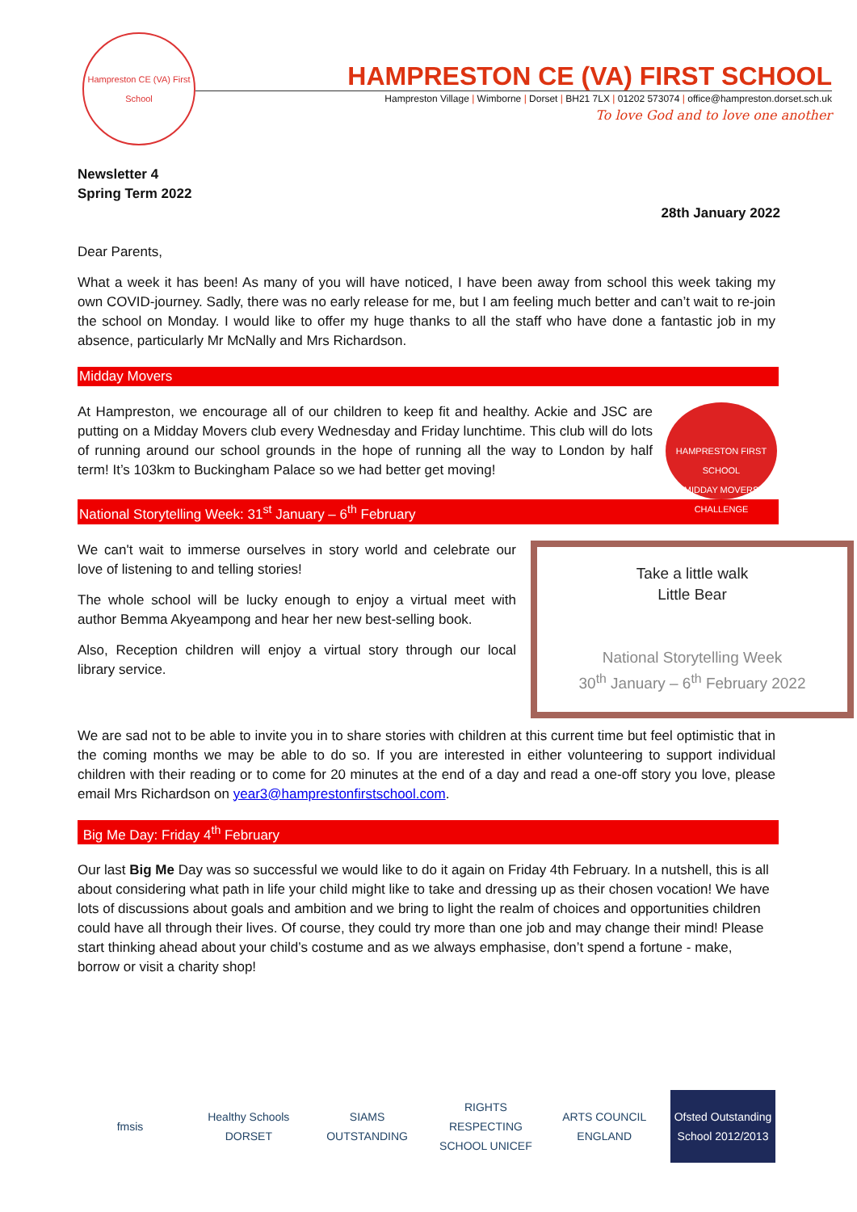Hampreston CE (VA) First School
HAMPRESTON CE (VA) FIRST SCHOOL
Hampreston Village | Wimborne | Dorset | BH21 7LX | 01202 573074 | office@hampreston.dorset.sch.uk
To love God and to love one another
Newsletter 4
Spring Term 2022
28th January 2022
Dear Parents,
What a week it has been! As many of you will have noticed, I have been away from school this week taking my own COVID-journey. Sadly, there was no early release for me, but I am feeling much better and can’t wait to re-join the school on Monday. I would like to offer my huge thanks to all the staff who have done a fantastic job in my absence, particularly Mr McNally and Mrs Richardson.
Midday Movers
HAMPRESTON FIRST SCHOOL
MIDDAY MOVERS CHALLENGE
At Hampreston, we encourage all of our children to keep fit and healthy. Ackie and JSC are putting on a Midday Movers club every Wednesday and Friday lunchtime. This club will do lots of running around our school grounds in the hope of running all the way to London by half term! It’s 103km to Buckingham Palace so we had better get moving!
National Storytelling Week: 31<sup>st</sup> January – 6<sup>th</sup> February
Take a little walk
Little Bear
National Storytelling Week
30<sup>th</sup> January – 6<sup>th</sup> February 2022
We can't wait to immerse ourselves in story world and celebrate our love of listening to and telling stories!
The whole school will be lucky enough to enjoy a virtual meet with author Bemma Akyeampong and hear her new best-selling book.
Also, Reception children will enjoy a virtual story through our local library service.
We are sad not to be able to invite you in to share stories with children at this current time but feel optimistic that in the coming months we may be able to do so. If you are interested in either volunteering to support individual children with their reading or to come for 20 minutes at the end of a day and read a one-off story you love, please email Mrs Richardson on year3@hamprestonfirstschool.com.
Big Me Day: Friday 4<sup>th</sup> February
Our last Big Me Day was so successful we would like to do it again on Friday 4th February. In a nutshell, this is all about considering what path in life your child might like to take and dressing up as their chosen vocation! We have lots of discussions about goals and ambition and we bring to light the realm of choices and opportunities children could have all through their lives. Of course, they could try more than one job and may change their mind! Please start thinking ahead about your child’s costume and as we always emphasise, don’t spend a fortune - make, borrow or visit a charity shop!
fmsis
Healthy Schools DORSET
SIAMS OUTSTANDING
RIGHTS RESPECTING SCHOOL UNICEF
ARTS COUNCIL ENGLAND
Ofsted Outstanding School 2012/2013